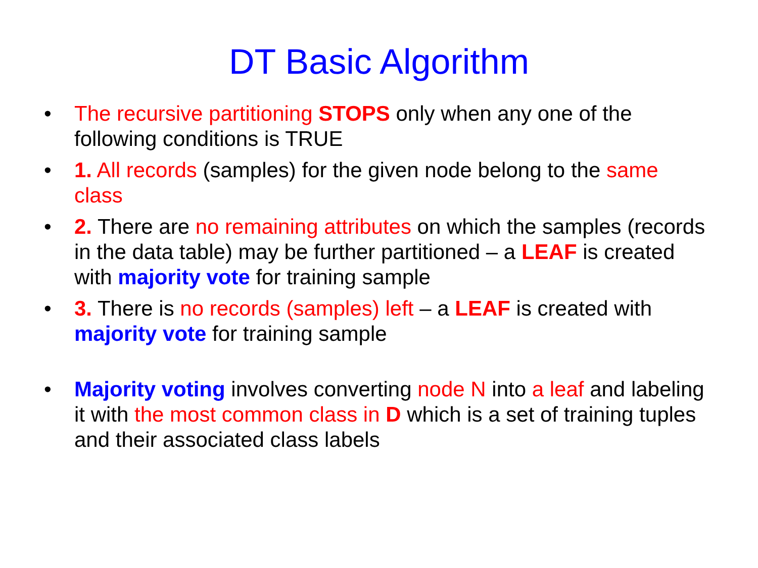DT Basic Algorithm
• The recursive partitioning STOPS only when any one of the following conditions is TRUE
• 1. All records (samples) for the given node belong to the same class
• 2. There are no remaining attributes on which the samples (records in the data table) may be further partitioned – a LEAF is created with majority vote for training sample
• 3. There is no records (samples) left – a LEAF is created with majority vote for training sample
• Majority voting involves converting node N into a leaf and labeling it with the most common class in D which is a set of training tuples and their associated class labels